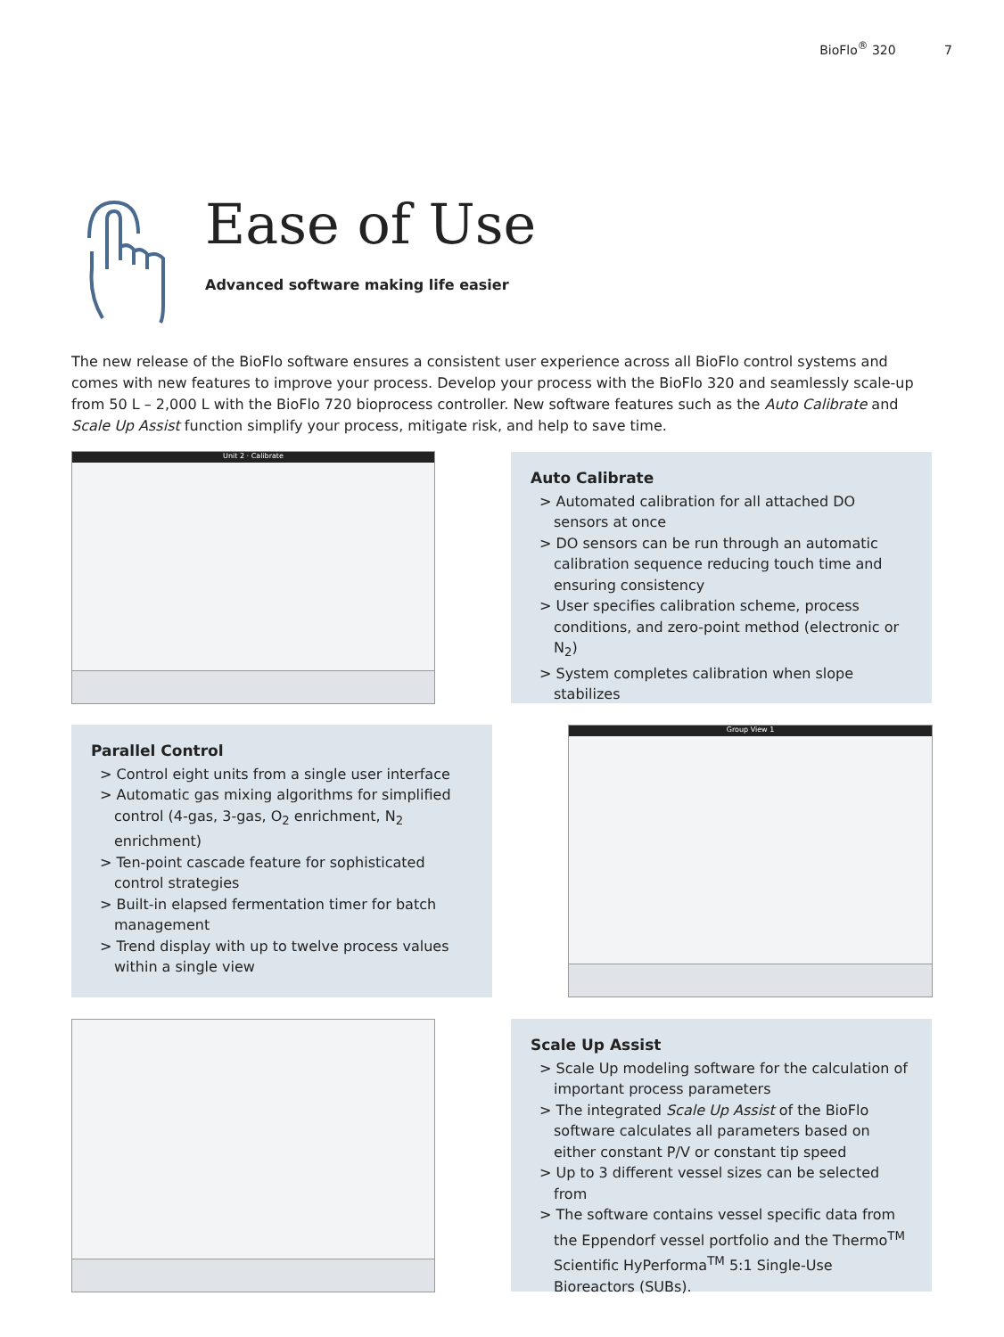BioFlo<sup>®</sup> 320 7
Ease of Use
Advanced software making life easier
The new release of the BioFlo software ensures a consistent user experience across all BioFlo control systems and comes with new features to improve your process. Develop your process with the BioFlo 320 and seamlessly scale-up from 50 L – 2,000 L with the BioFlo 720 bioprocess controller. New software features such as the Auto Calibrate and Scale Up Assist function simplify your process, mitigate risk, and help to save time.
Unit 2 · Calibrate
Auto Calibrate
> Automated calibration for all attached DO sensors at once
> DO sensors can be run through an automatic calibration sequence reducing touch time and ensuring consistency
> User specifies calibration scheme, process conditions, and zero-point method (electronic or N<sub>2</sub>)
> System completes calibration when slope stabilizes
Parallel Control
> Control eight units from a single user interface
> Automatic gas mixing algorithms for simplified control (4-gas, 3-gas, O<sub>2</sub> enrichment, N<sub>2</sub> enrichment)
> Ten-point cascade feature for sophisticated control strategies
> Built-in elapsed fermentation timer for batch management
> Trend display with up to twelve process values within a single view
Group View 1
Scale Up Assist
> Scale Up modeling software for the calculation of important process parameters
> The integrated Scale Up Assist of the BioFlo software calculates all parameters based on either constant P/V or constant tip speed
> Up to 3 different vessel sizes can be selected from
> The software contains vessel specific data from the Eppendorf vessel portfolio and the Thermo<sup>TM</sup> Scientific HyPerforma<sup>TM</sup> 5:1 Single-Use Bioreactors (SUBs).